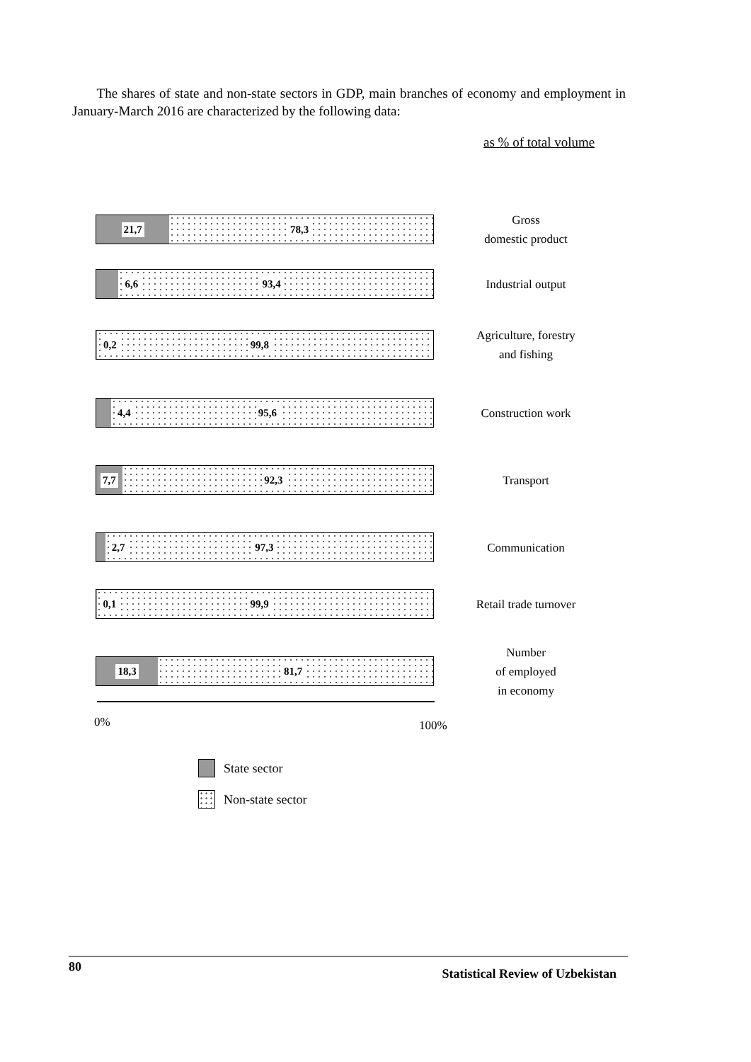The shares of state and non-state sectors in GDP, main branches of economy and employment in January-March 2016 are characterized by the following data:
as % of total volume
21,7 78,3
Gross
domestic product
6,6 93,4
Industrial output
0,2 99,8
Agriculture, forestry
and fishing
4,4 95,6
Construction work
7,7 92,3
Transport
2,7 97,3
Communication
0,1 99,9
Retail trade turnover
18,3 81,7
Number
of employed
in economy
0% 100%
State sector
Non-state sector
80 Statistical Review of Uzbekistan